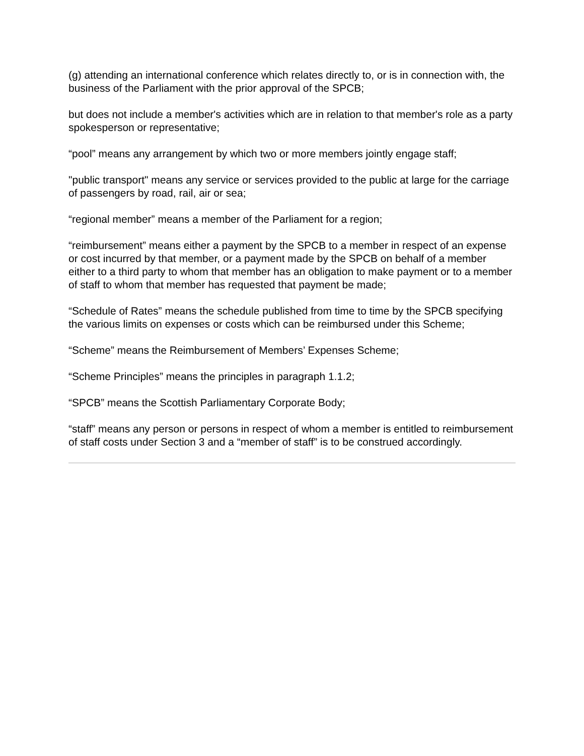(g) attending an international conference which relates directly to, or is in connection with, the business of the Parliament with the prior approval of the SPCB;
but does not include a member's activities which are in relation to that member's role as a party spokesperson or representative;
“pool” means any arrangement by which two or more members jointly engage staff;
"public transport" means any service or services provided to the public at large for the carriage of passengers by road, rail, air or sea;
“regional member” means a member of the Parliament for a region;
“reimbursement” means either a payment by the SPCB to a member in respect of an expense or cost incurred by that member, or a payment made by the SPCB on behalf of a member either to a third party to whom that member has an obligation to make payment or to a member of staff to whom that member has requested that payment be made;
“Schedule of Rates” means the schedule published from time to time by the SPCB specifying the various limits on expenses or costs which can be reimbursed under this Scheme;
“Scheme” means the Reimbursement of Members’ Expenses Scheme;
“Scheme Principles” means the principles in paragraph 1.1.2;
“SPCB” means the Scottish Parliamentary Corporate Body;
“staff” means any person or persons in respect of whom a member is entitled to reimbursement of staff costs under Section 3 and a “member of staff” is to be construed accordingly.